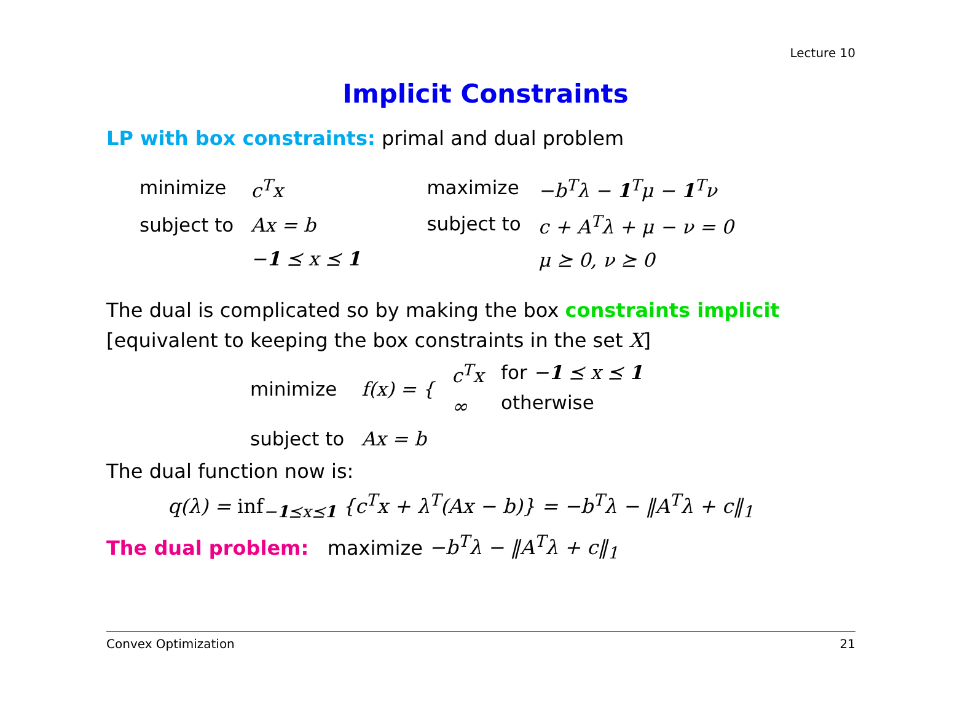Lecture 10
Implicit Constraints
LP with box constraints: primal and dual problem
| minimize | c<sup>T</sup>x |
| subject to | Ax = b |
| | − 1 ⪯ x ⪯ 1 |
| maximize | −b<sup>T</sup>λ − 1<sup>T</sup>μ − 1<sup>T</sup>ν |
| subject to | c + A<sup>T</sup>λ + μ − ν = 0 |
| | μ ⪰ 0, ν ⪰ 0 |
The dual is complicated so by making the box constraints implicit [equivalent to keeping the box constraints in the set X]
| minimize | f(x) = { | c<sup>T</sup>x ∞ | for − 1 ⪯ x ⪯ 1 otherwise |
| subject to | Ax = b | | |
The dual function now is:
q(λ) = inf<sub>−1⪯x⪯1</sub> {c<sup>T</sup>x + λ<sup>T</sup>(Ax − b)} = −b<sup>T</sup>λ − ‖A<sup>T</sup>λ + c‖<sub>1</sub>
The dual problem: maximize −b<sup>T</sup>λ − ‖A<sup>T</sup>λ + c‖<sub>1</sub>
Convex Optimization 21